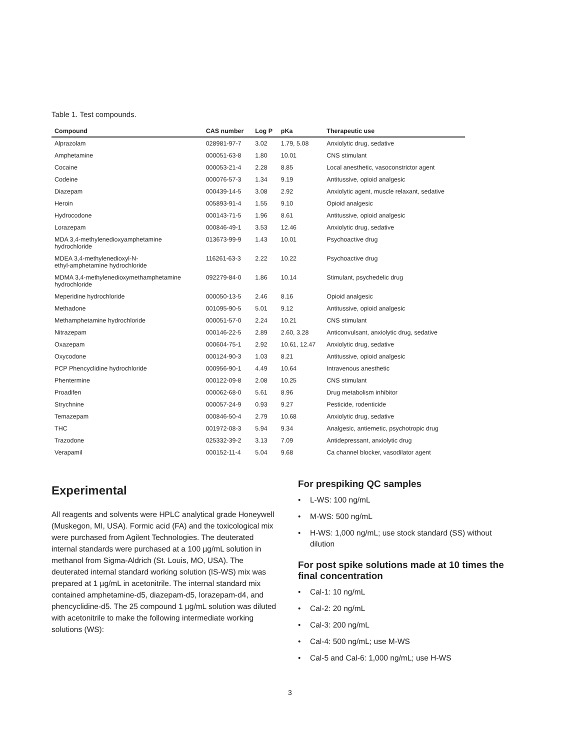Table 1. Test compounds.
| Compound | CAS number | Log P | pKa | Therapeutic use |
| --- | --- | --- | --- | --- |
| Alprazolam | 028981-97-7 | 3.02 | 1.79, 5.08 | Anxiolytic drug, sedative |
| Amphetamine | 000051-63-8 | 1.80 | 10.01 | CNS stimulant |
| Cocaine | 000053-21-4 | 2.28 | 8.85 | Local anesthetic, vasoconstrictor agent |
| Codeine | 000076-57-3 | 1.34 | 9.19 | Antitussive, opioid analgesic |
| Diazepam | 000439-14-5 | 3.08 | 2.92 | Anxiolytic agent, muscle relaxant, sedative |
| Heroin | 005893-91-4 | 1.55 | 9.10 | Opioid analgesic |
| Hydrocodone | 000143-71-5 | 1.96 | 8.61 | Antitussive, opioid analgesic |
| Lorazepam | 000846-49-1 | 3.53 | 12.46 | Anxiolytic drug, sedative |
| MDA 3,4-methylenedioxyamphetamine hydrochloride | 013673-99-9 | 1.43 | 10.01 | Psychoactive drug |
| MDEA 3,4-methylenedioxyl-N- ethyl-amphetamine hydrochloride | 116261-63-3 | 2.22 | 10.22 | Psychoactive drug |
| MDMA 3,4-methylenedioxymethamphetamine hydrochloride | 092279-84-0 | 1.86 | 10.14 | Stimulant, psychedelic drug |
| Meperidine hydrochloride | 000050-13-5 | 2.46 | 8.16 | Opioid analgesic |
| Methadone | 001095-90-5 | 5.01 | 9.12 | Antitussive, opioid analgesic |
| Methamphetamine hydrochloride | 000051-57-0 | 2.24 | 10.21 | CNS stimulant |
| Nitrazepam | 000146-22-5 | 2.89 | 2.60, 3.28 | Anticonvulsant, anxiolytic drug, sedative |
| Oxazepam | 000604-75-1 | 2.92 | 10.61, 12.47 | Anxiolytic drug, sedative |
| Oxycodone | 000124-90-3 | 1.03 | 8.21 | Antitussive, opioid analgesic |
| PCP Phencyclidine hydrochloride | 000956-90-1 | 4.49 | 10.64 | Intravenous anesthetic |
| Phentermine | 000122-09-8 | 2.08 | 10.25 | CNS stimulant |
| Proadifen | 000062-68-0 | 5.61 | 8.96 | Drug metabolism inhibitor |
| Strychnine | 000057-24-9 | 0.93 | 9.27 | Pesticide, rodenticide |
| Temazepam | 000846-50-4 | 2.79 | 10.68 | Anxiolytic drug, sedative |
| THC | 001972-08-3 | 5.94 | 9.34 | Analgesic, antiemetic, psychotropic drug |
| Trazodone | 025332-39-2 | 3.13 | 7.09 | Antidepressant, anxiolytic drug |
| Verapamil | 000152-11-4 | 5.04 | 9.68 | Ca channel blocker, vasodilator agent |
Experimental
All reagents and solvents were HPLC analytical grade Honeywell (Muskegon, MI, USA). Formic acid (FA) and the toxicological mix were purchased from Agilent Technologies. The deuterated internal standards were purchased at a 100 µg/mL solution in methanol from Sigma-Aldrich (St. Louis, MO, USA). The deuterated internal standard working solution (IS-WS) mix was prepared at 1 µg/mL in acetonitrile. The internal standard mix contained amphetamine-d5, diazepam-d5, lorazepam-d4, and phencyclidine-d5. The 25 compound 1 µg/mL solution was diluted with acetonitrile to make the following intermediate working solutions (WS):
For prespiking QC samples
• L-WS: 100 ng/mL
• M-WS: 500 ng/mL
• H-WS: 1,000 ng/mL; use stock standard (SS) without dilution
For post spike solutions made at 10 times the final concentration
• Cal-1: 10 ng/mL
• Cal-2: 20 ng/mL
• Cal-3: 200 ng/mL
• Cal-4: 500 ng/mL; use M-WS
• Cal-5 and Cal-6: 1,000 ng/mL; use H-WS
3